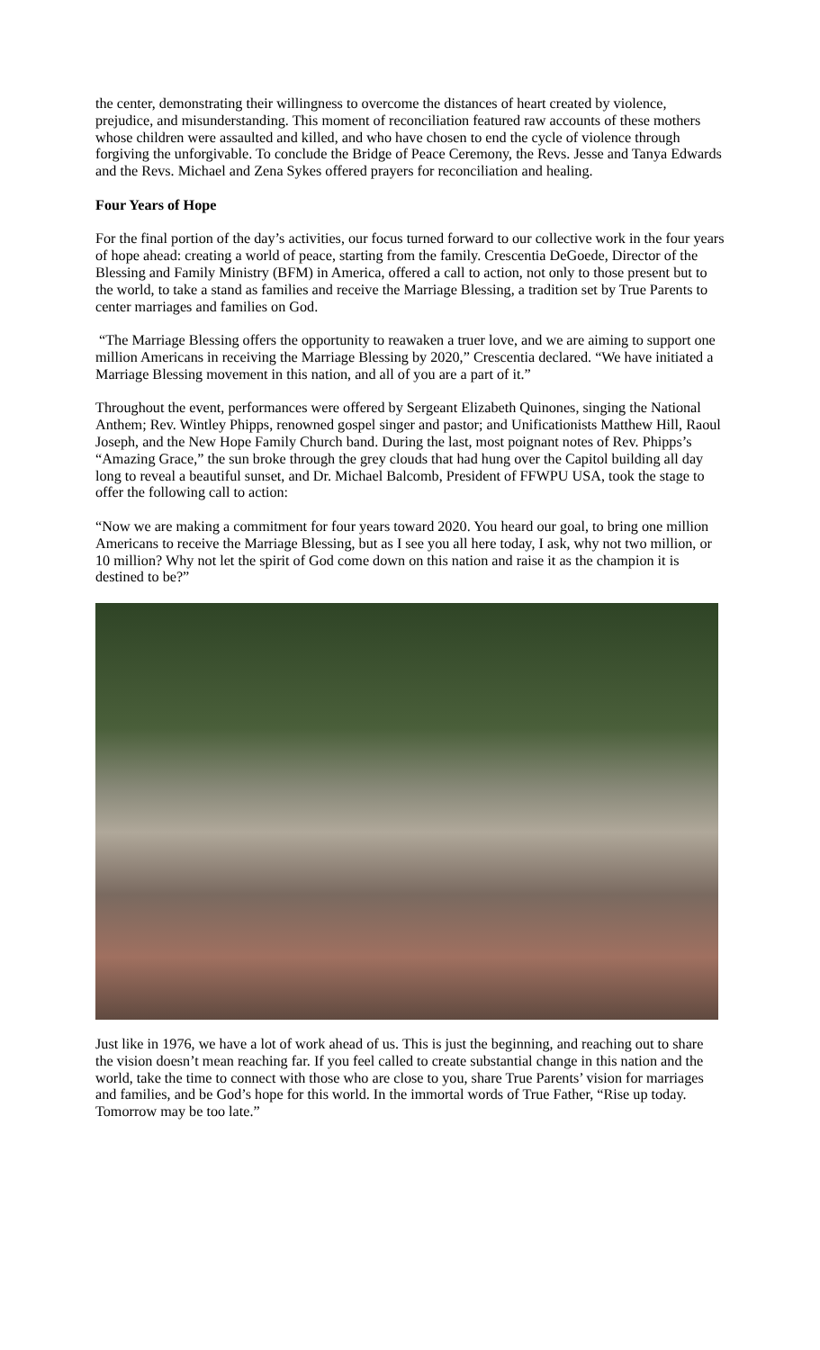the center, demonstrating their willingness to overcome the distances of heart created by violence, prejudice, and misunderstanding. This moment of reconciliation featured raw accounts of these mothers whose children were assaulted and killed, and who have chosen to end the cycle of violence through forgiving the unforgivable. To conclude the Bridge of Peace Ceremony, the Revs. Jesse and Tanya Edwards and the Revs. Michael and Zena Sykes offered prayers for reconciliation and healing.
Four Years of Hope
For the final portion of the day’s activities, our focus turned forward to our collective work in the four years of hope ahead: creating a world of peace, starting from the family. Crescentia DeGoede, Director of the Blessing and Family Ministry (BFM) in America, offered a call to action, not only to those present but to the world, to take a stand as families and receive the Marriage Blessing, a tradition set by True Parents to center marriages and families on God.
“The Marriage Blessing offers the opportunity to reawaken a truer love, and we are aiming to support one million Americans in receiving the Marriage Blessing by 2020,” Crescentia declared. “We have initiated a Marriage Blessing movement in this nation, and all of you are a part of it.”
Throughout the event, performances were offered by Sergeant Elizabeth Quinones, singing the National Anthem; Rev. Wintley Phipps, renowned gospel singer and pastor; and Unificationists Matthew Hill, Raoul Joseph, and the New Hope Family Church band. During the last, most poignant notes of Rev. Phipps’s “Amazing Grace,” the sun broke through the grey clouds that had hung over the Capitol building all day long to reveal a beautiful sunset, and Dr. Michael Balcomb, President of FFWPU USA, took the stage to offer the following call to action:
“Now we are making a commitment for four years toward 2020. You heard our goal, to bring one million Americans to receive the Marriage Blessing, but as I see you all here today, I ask, why not two million, or 10 million? Why not let the spirit of God come down on this nation and raise it as the champion it is destined to be?”
Just like in 1976, we have a lot of work ahead of us. This is just the beginning, and reaching out to share the vision doesn’t mean reaching far. If you feel called to create substantial change in this nation and the world, take the time to connect with those who are close to you, share True Parents’ vision for marriages and families, and be God’s hope for this world. In the immortal words of True Father, “Rise up today. Tomorrow may be too late.”